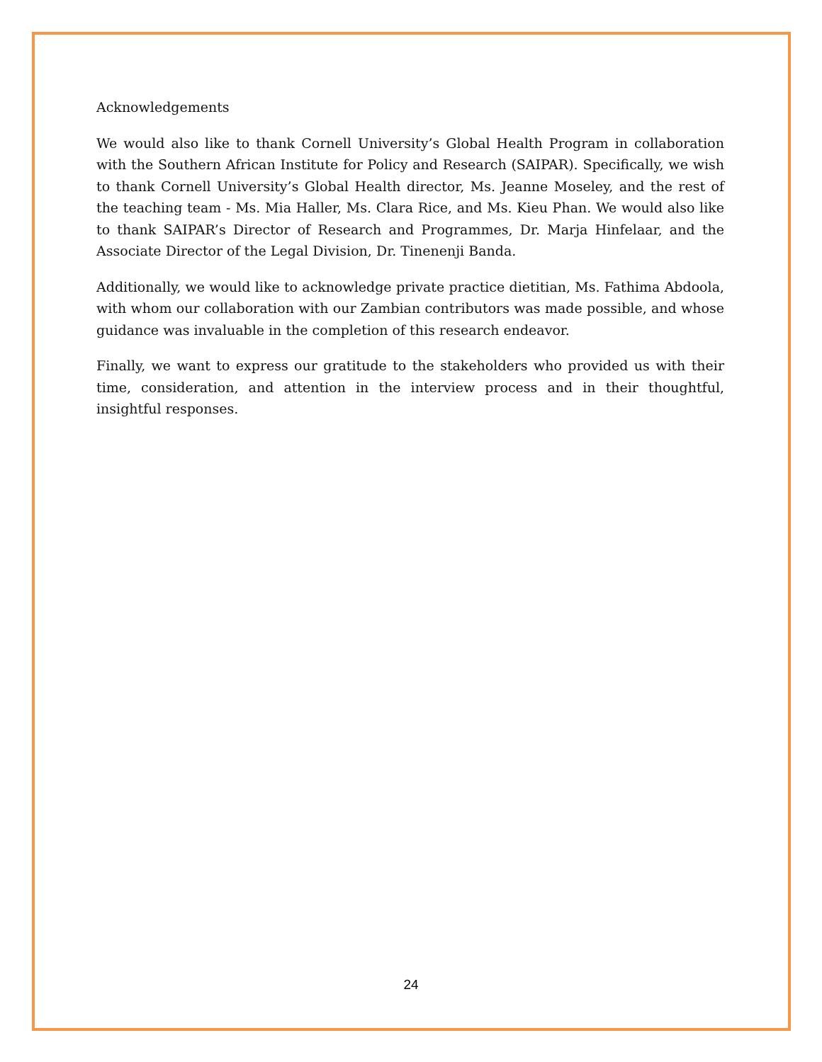Acknowledgements
We would also like to thank Cornell University’s Global Health Program in collaboration with the Southern African Institute for Policy and Research (SAIPAR). Specifically, we wish to thank Cornell University’s Global Health director, Ms. Jeanne Moseley, and the rest of the teaching team - Ms. Mia Haller, Ms. Clara Rice, and Ms. Kieu Phan. We would also like to thank SAIPAR’s Director of Research and Programmes, Dr. Marja Hinfelaar, and the Associate Director of the Legal Division, Dr. Tinenenji Banda.
Additionally, we would like to acknowledge private practice dietitian, Ms. Fathima Abdoola, with whom our collaboration with our Zambian contributors was made possible, and whose guidance was invaluable in the completion of this research endeavor.
Finally, we want to express our gratitude to the stakeholders who provided us with their time, consideration, and attention in the interview process and in their thoughtful, insightful responses.
24